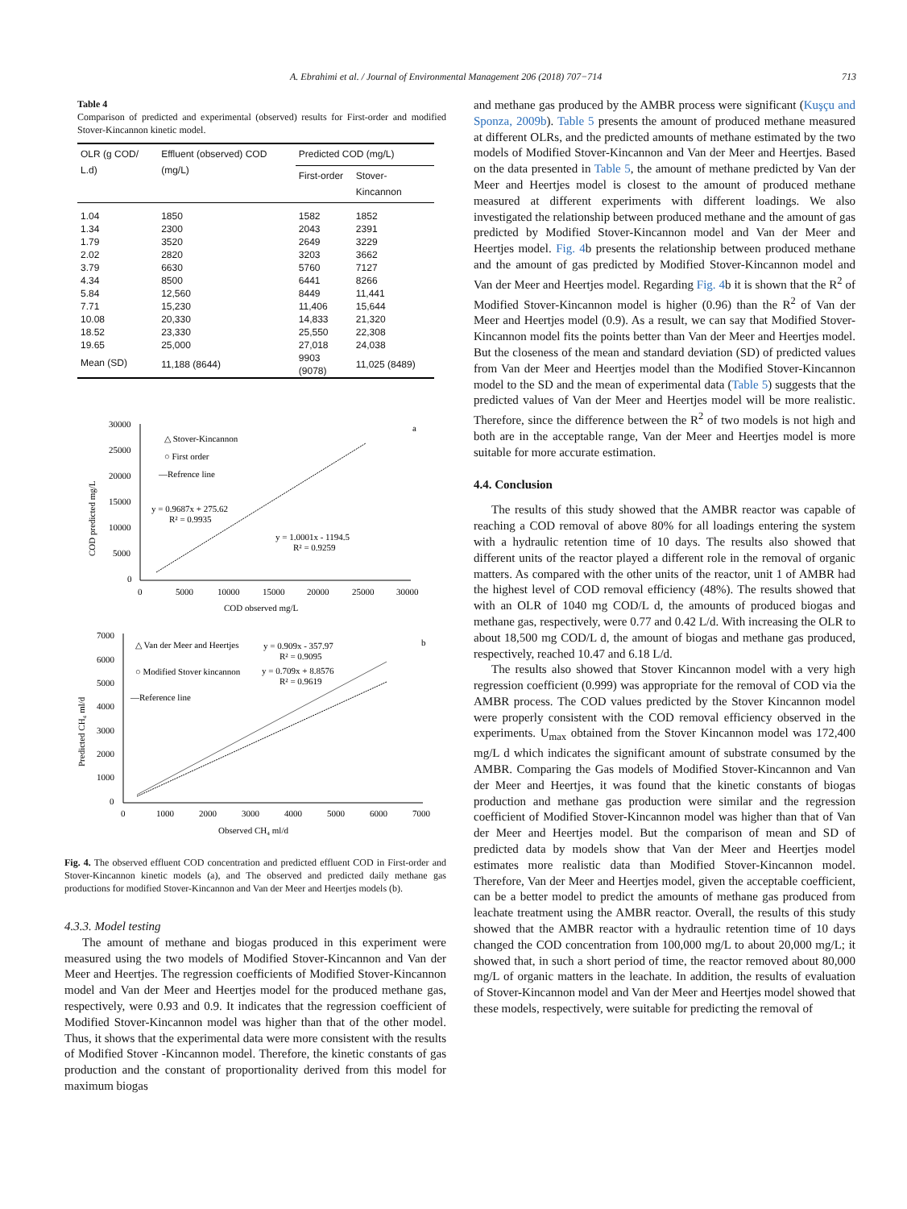A. Ebrahimi et al. / Journal of Environmental Management 206 (2018) 707−714 713
Table 4
Comparison of predicted and experimental (observed) results for First-order and modified Stover-Kincannon kinetic model.
| OLR (g COD/ L.d) | Effluent (observed) COD (mg/L) | Predicted COD (mg/L) | |
| --- | --- | --- | --- |
| | | First-order | Stover-Kincannon |
| 1.04 | 1850 | 1582 | 1852 |
| 1.34 | 2300 | 2043 | 2391 |
| 1.79 | 3520 | 2649 | 3229 |
| 2.02 | 2820 | 3203 | 3662 |
| 3.79 | 6630 | 5760 | 7127 |
| 4.34 | 8500 | 6441 | 8266 |
| 5.84 | 12,560 | 8449 | 11,441 |
| 7.71 | 15,230 | 11,406 | 15,644 |
| 10.08 | 20,330 | 14,833 | 21,320 |
| 18.52 | 23,330 | 25,550 | 22,308 |
| 19.65 | 25,000 | 27,018 | 24,038 |
| Mean (SD) | 11,188 (8644) | 9903 (9078) | 11,025 (8489) |
30000
25000
20000
15000
10000
5000
0
0
5000
10000
15000
20000
25000
30000
COD observed mg/L
COD predicted mg/L
△ Stover-Kincannon
○ First order
—Refrence line
y = 0.9687x + 275.62
R² = 0.9935
y = 1.0001x - 1194.5
R² = 0.9259
a
7000
6000
5000
4000
3000
2000
1000
0
0
1000
2000
3000
4000
5000
6000
7000
Observed CH₄ ml/d
Predicted CH₄ ml/d
△ Van der Meer and Heertjes
○ Modified Stover kincannon
—Reference line
y = 0.909x - 357.97
R² = 0.9095
y = 0.709x + 8.8576
R² = 0.9619
b
Fig. 4. The observed effluent COD concentration and predicted effluent COD in First-order and Stover-Kincannon kinetic models (a), and The observed and predicted daily methane gas productions for modified Stover-Kincannon and Van der Meer and Heertjes models (b).
4.3.3. Model testing
The amount of methane and biogas produced in this experiment were measured using the two models of Modified Stover-Kincannon and Van der Meer and Heertjes. The regression coefficients of Modified Stover-Kincannon model and Van der Meer and Heertjes model for the produced methane gas, respectively, were 0.93 and 0.9. It indicates that the regression coefficient of Modified Stover-Kincannon model was higher than that of the other model. Thus, it shows that the experimental data were more consistent with the results of Modified Stover -Kincannon model. Therefore, the kinetic constants of gas production and the constant of proportionality derived from this model for maximum biogas
and methane gas produced by the AMBR process were significant (Kuşçu and Sponza, 2009b). Table 5 presents the amount of produced methane measured at different OLRs, and the predicted amounts of methane estimated by the two models of Modified Stover-Kincannon and Van der Meer and Heertjes. Based on the data presented in Table 5, the amount of methane predicted by Van der Meer and Heertjes model is closest to the amount of produced methane measured at different experiments with different loadings. We also investigated the relationship between produced methane and the amount of gas predicted by Modified Stover-Kincannon model and Van der Meer and Heertjes model. Fig. 4b presents the relationship between produced methane and the amount of gas predicted by Modified Stover-Kincannon model and Van der Meer and Heertjes model. Regarding Fig. 4b it is shown that the R<sup>2</sup> of Modified Stover-Kincannon model is higher (0.96) than the R<sup>2</sup> of Van der Meer and Heertjes model (0.9). As a result, we can say that Modified Stover-Kincannon model fits the points better than Van der Meer and Heertjes model. But the closeness of the mean and standard deviation (SD) of predicted values from Van der Meer and Heertjes model than the Modified Stover-Kincannon model to the SD and the mean of experimental data (Table 5) suggests that the predicted values of Van der Meer and Heertjes model will be more realistic. Therefore, since the difference between the R<sup>2</sup> of two models is not high and both are in the acceptable range, Van der Meer and Heertjes model is more suitable for more accurate estimation.
4.4. Conclusion
The results of this study showed that the AMBR reactor was capable of reaching a COD removal of above 80% for all loadings entering the system with a hydraulic retention time of 10 days. The results also showed that different units of the reactor played a different role in the removal of organic matters. As compared with the other units of the reactor, unit 1 of AMBR had the highest level of COD removal efficiency (48%). The results showed that with an OLR of 1040 mg COD/L d, the amounts of produced biogas and methane gas, respectively, were 0.77 and 0.42 L/d. With increasing the OLR to about 18,500 mg COD/L d, the amount of biogas and methane gas produced, respectively, reached 10.47 and 6.18 L/d.
The results also showed that Stover Kincannon model with a very high regression coefficient (0.999) was appropriate for the removal of COD via the AMBR process. The COD values predicted by the Stover Kincannon model were properly consistent with the COD removal efficiency observed in the experiments. U<sub>max</sub> obtained from the Stover Kincannon model was 172,400 mg/L d which indicates the significant amount of substrate consumed by the AMBR. Comparing the Gas models of Modified Stover-Kincannon and Van der Meer and Heertjes, it was found that the kinetic constants of biogas production and methane gas production were similar and the regression coefficient of Modified Stover-Kincannon model was higher than that of Van der Meer and Heertjes model. But the comparison of mean and SD of predicted data by models show that Van der Meer and Heertjes model estimates more realistic data than Modified Stover-Kincannon model. Therefore, Van der Meer and Heertjes model, given the acceptable coefficient, can be a better model to predict the amounts of methane gas produced from leachate treatment using the AMBR reactor. Overall, the results of this study showed that the AMBR reactor with a hydraulic retention time of 10 days changed the COD concentration from 100,000 mg/L to about 20,000 mg/L; it showed that, in such a short period of time, the reactor removed about 80,000 mg/L of organic matters in the leachate. In addition, the results of evaluation of Stover-Kincannon model and Van der Meer and Heertjes model showed that these models, respectively, were suitable for predicting the removal of